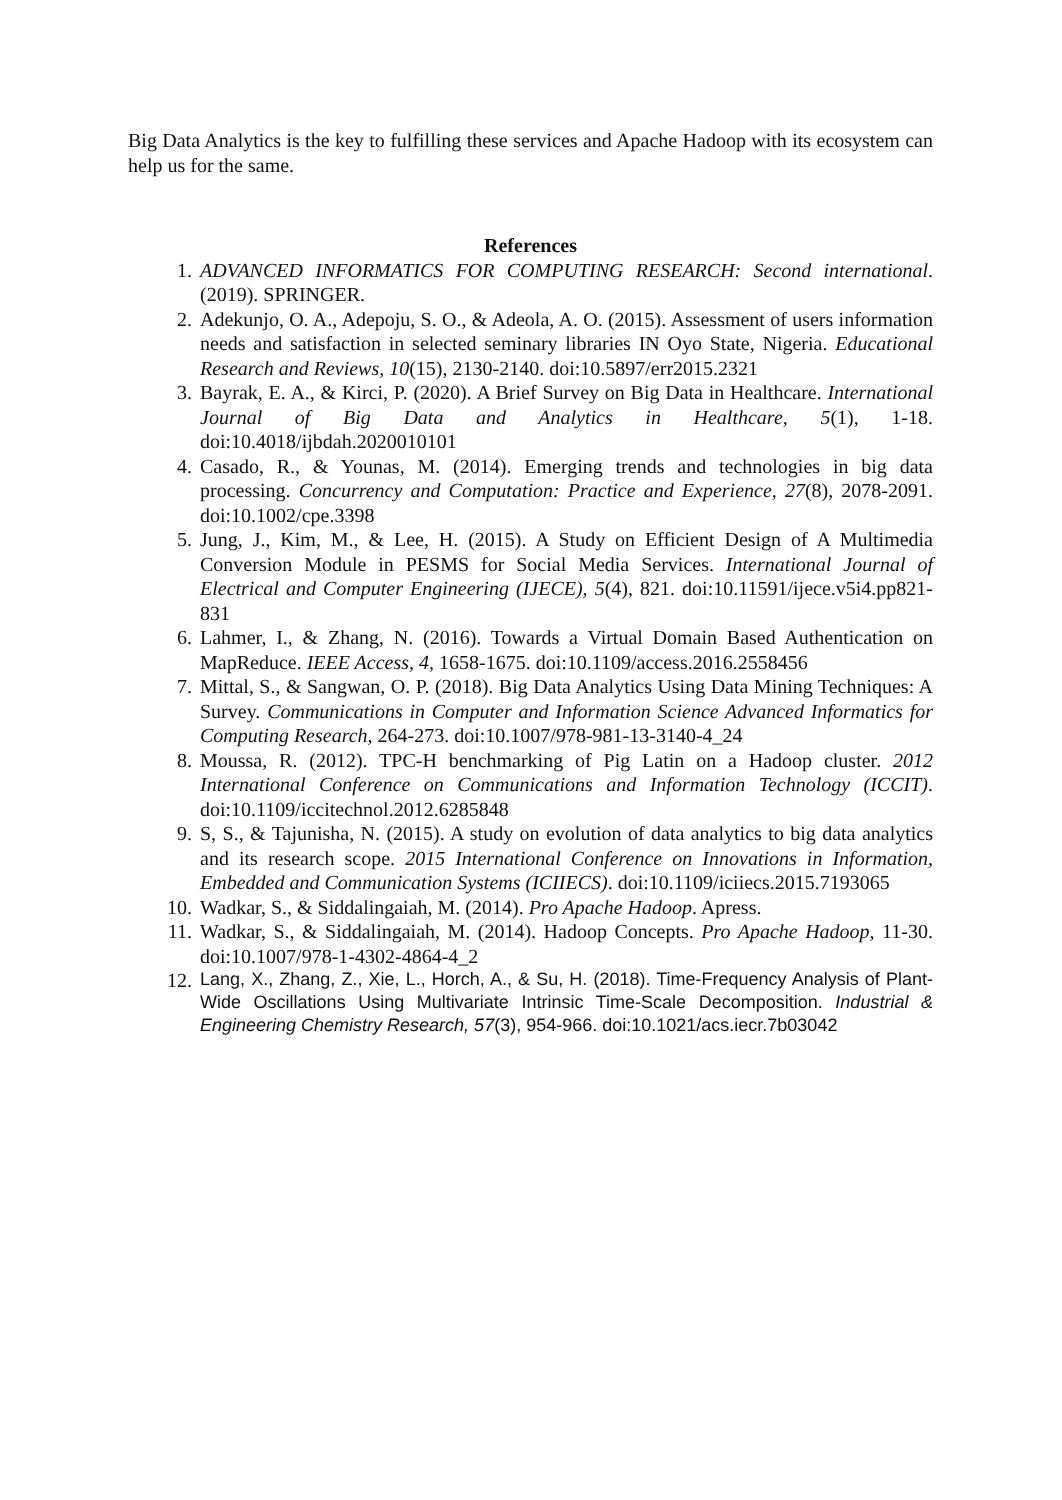Big Data Analytics is the key to fulfilling these services and Apache Hadoop with its ecosystem can help us for the same.
References
1. ADVANCED INFORMATICS FOR COMPUTING RESEARCH: Second international. (2019). SPRINGER.
2. Adekunjo, O. A., Adepoju, S. O., & Adeola, A. O. (2015). Assessment of users information needs and satisfaction in selected seminary libraries IN Oyo State, Nigeria. Educational Research and Reviews, 10(15), 2130-2140. doi:10.5897/err2015.2321
3. Bayrak, E. A., & Kirci, P. (2020). A Brief Survey on Big Data in Healthcare. International Journal of Big Data and Analytics in Healthcare, 5(1), 1-18. doi:10.4018/ijbdah.2020010101
4. Casado, R., & Younas, M. (2014). Emerging trends and technologies in big data processing. Concurrency and Computation: Practice and Experience, 27(8), 2078-2091. doi:10.1002/cpe.3398
5. Jung, J., Kim, M., & Lee, H. (2015). A Study on Efficient Design of A Multimedia Conversion Module in PESMS for Social Media Services. International Journal of Electrical and Computer Engineering (IJECE), 5(4), 821. doi:10.11591/ijece.v5i4.pp821-831
6. Lahmer, I., & Zhang, N. (2016). Towards a Virtual Domain Based Authentication on MapReduce. IEEE Access, 4, 1658-1675. doi:10.1109/access.2016.2558456
7. Mittal, S., & Sangwan, O. P. (2018). Big Data Analytics Using Data Mining Techniques: A Survey. Communications in Computer and Information Science Advanced Informatics for Computing Research, 264-273. doi:10.1007/978-981-13-3140-4_24
8. Moussa, R. (2012). TPC-H benchmarking of Pig Latin on a Hadoop cluster. 2012 International Conference on Communications and Information Technology (ICCIT). doi:10.1109/iccitechnol.2012.6285848
9. S, S., & Tajunisha, N. (2015). A study on evolution of data analytics to big data analytics and its research scope. 2015 International Conference on Innovations in Information, Embedded and Communication Systems (ICIIECS). doi:10.1109/iciiecs.2015.7193065
10. Wadkar, S., & Siddalingaiah, M. (2014). Pro Apache Hadoop. Apress.
11. Wadkar, S., & Siddalingaiah, M. (2014). Hadoop Concepts. Pro Apache Hadoop, 11-30. doi:10.1007/978-1-4302-4864-4_2
12. Lang, X., Zhang, Z., Xie, L., Horch, A., & Su, H. (2018). Time-Frequency Analysis of Plant-Wide Oscillations Using Multivariate Intrinsic Time-Scale Decomposition. Industrial & Engineering Chemistry Research, 57(3), 954-966. doi:10.1021/acs.iecr.7b03042